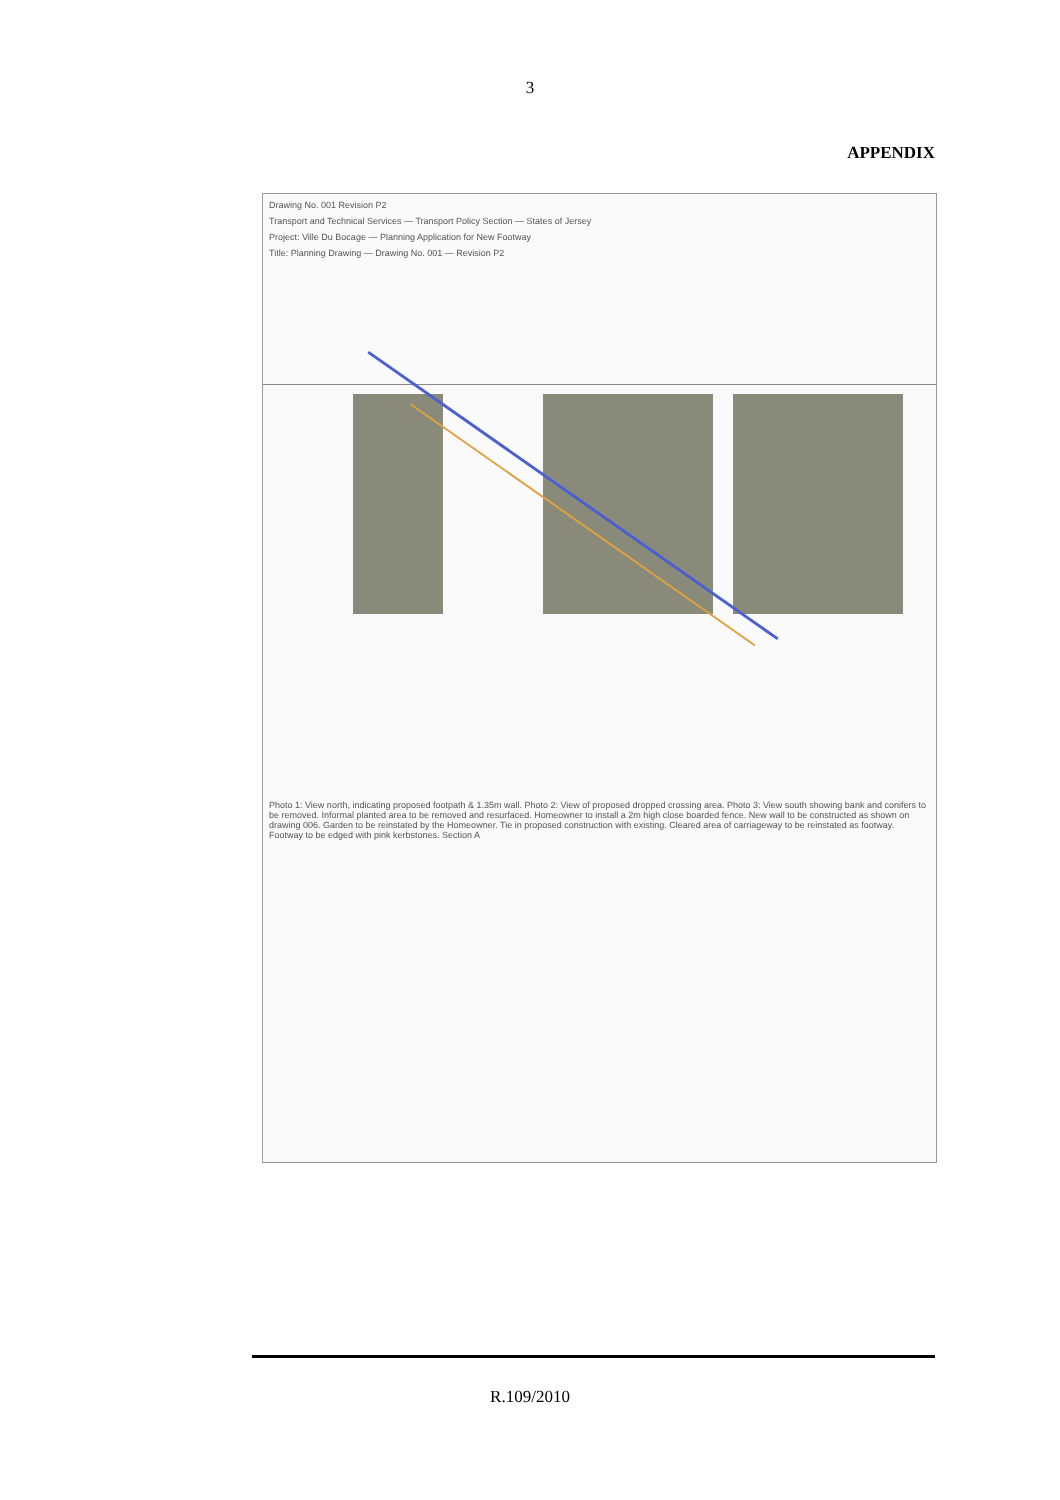3
APPENDIX
Drawing No. 001 Revision P2
Transport and Technical Services — Transport Policy Section — States of Jersey
Project: Ville Du Bocage — Planning Application for New Footway
Title: Planning Drawing — Drawing No. 001 — Revision P2
Photo 1: View north, indicating proposed footpath & 1.35m wall. Photo 2: View of proposed dropped crossing area. Photo 3: View south showing bank and conifers to be removed. Informal planted area to be removed and resurfaced. Homeowner to install a 2m high close boarded fence. New wall to be constructed as shown on drawing 006. Garden to be reinstated by the Homeowner. Tie in proposed construction with existing. Cleared area of carriageway to be reinstated as footway. Footway to be edged with pink kerbstones. Section A
R.109/2010